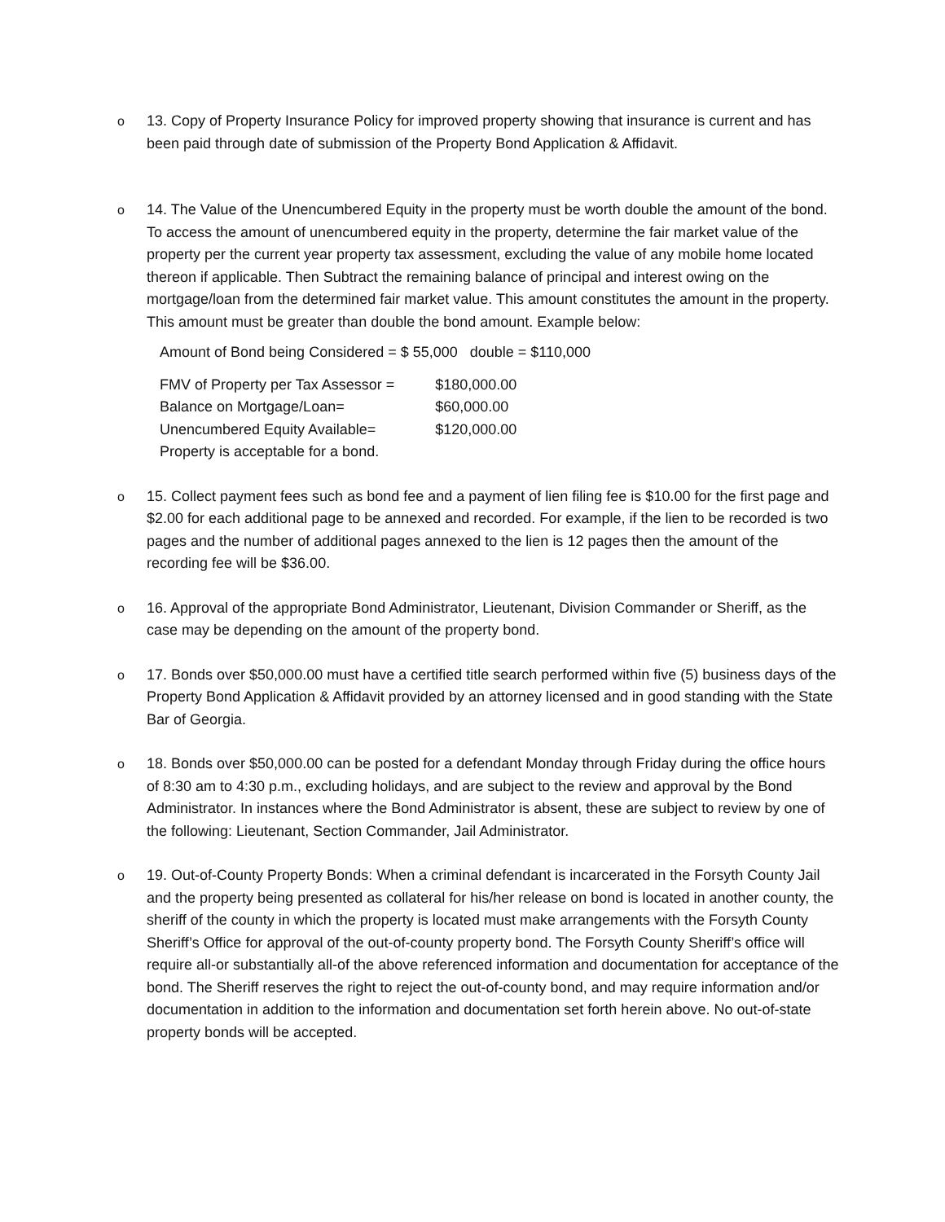o 13. Copy of Property Insurance Policy for improved property showing that insurance is current and has been paid through date of submission of the Property Bond Application & Affidavit.
o 14. The Value of the Unencumbered Equity in the property must be worth double the amount of the bond. To access the amount of unencumbered equity in the property, determine the fair market value of the property per the current year property tax assessment, excluding the value of any mobile home located thereon if applicable. Then Subtract the remaining balance of principal and interest owing on the mortgage/loan from the determined fair market value. This amount constitutes the amount in the property. This amount must be greater than double the bond amount. Example below:
Amount of Bond being Considered = $ 55,000 double = $110,000
| FMV of Property per Tax Assessor = | $180,000.00 |
| Balance on Mortgage/Loan= | $60,000.00 |
| Unencumbered Equity Available= | $120,000.00 |
| Property is acceptable for a bond. | |
o 15. Collect payment fees such as bond fee and a payment of lien filing fee is $10.00 for the first page and $2.00 for each additional page to be annexed and recorded. For example, if the lien to be recorded is two pages and the number of additional pages annexed to the lien is 12 pages then the amount of the recording fee will be $36.00.
o 16. Approval of the appropriate Bond Administrator, Lieutenant, Division Commander or Sheriff, as the case may be depending on the amount of the property bond.
o 17. Bonds over $50,000.00 must have a certified title search performed within five (5) business days of the Property Bond Application & Affidavit provided by an attorney licensed and in good standing with the State Bar of Georgia.
o 18. Bonds over $50,000.00 can be posted for a defendant Monday through Friday during the office hours of 8:30 am to 4:30 p.m., excluding holidays, and are subject to the review and approval by the Bond Administrator. In instances where the Bond Administrator is absent, these are subject to review by one of the following: Lieutenant, Section Commander, Jail Administrator.
o 19. Out-of-County Property Bonds: When a criminal defendant is incarcerated in the Forsyth County Jail and the property being presented as collateral for his/her release on bond is located in another county, the sheriff of the county in which the property is located must make arrangements with the Forsyth County Sheriff’s Office for approval of the out-of-county property bond. The Forsyth County Sheriff’s office will require all-or substantially all-of the above referenced information and documentation for acceptance of the bond. The Sheriff reserves the right to reject the out-of-county bond, and may require information and/or documentation in addition to the information and documentation set forth herein above. No out-of-state property bonds will be accepted.